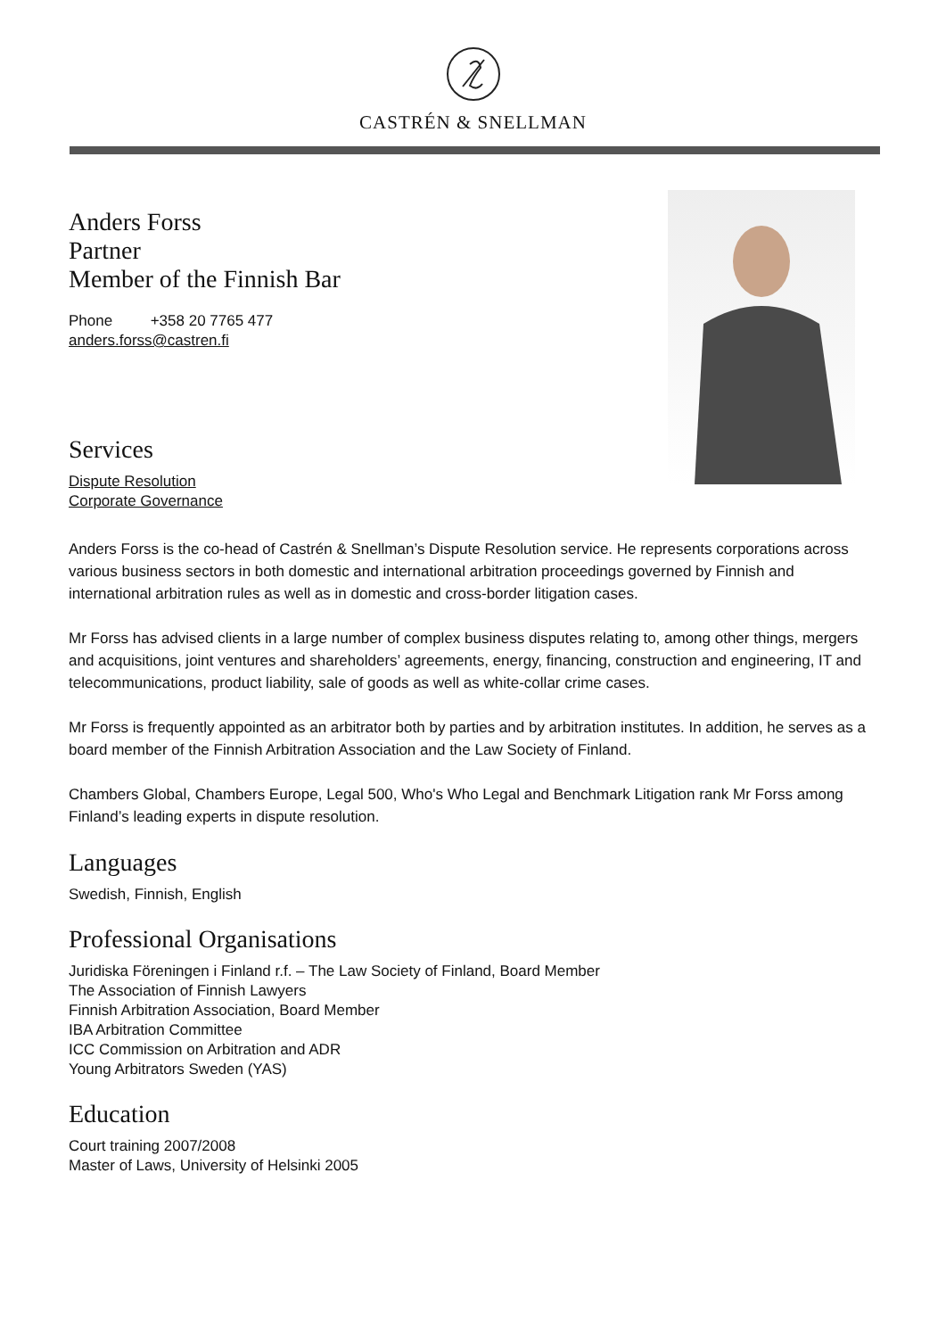CASTRÉN & SNELLMAN
Anders Forss
Partner
Member of the Finnish Bar
Phone +358 20 7765 477
anders.forss@castren.fi
Services
Dispute Resolution
Corporate Governance
Anders Forss is the co-head of Castrén & Snellman’s Dispute Resolution service. He represents corporations across various business sectors in both domestic and international arbitration proceedings governed by Finnish and international arbitration rules as well as in domestic and cross-border litigation cases.
Mr Forss has advised clients in a large number of complex business disputes relating to, among other things, mergers and acquisitions, joint ventures and shareholders’ agreements, energy, financing, construction and engineering, IT and telecommunications, product liability, sale of goods as well as white-collar crime cases.
Mr Forss is frequently appointed as an arbitrator both by parties and by arbitration institutes. In addition, he serves as a board member of the Finnish Arbitration Association and the Law Society of Finland.
Chambers Global, Chambers Europe, Legal 500, Who's Who Legal and Benchmark Litigation rank Mr Forss among Finland’s leading experts in dispute resolution.
Languages
Swedish, Finnish, English
Professional Organisations
Juridiska Föreningen i Finland r.f. – The Law Society of Finland, Board Member
The Association of Finnish Lawyers
Finnish Arbitration Association, Board Member
IBA Arbitration Committee
ICC Commission on Arbitration and ADR
Young Arbitrators Sweden (YAS)
Education
Court training 2007/2008
Master of Laws, University of Helsinki 2005